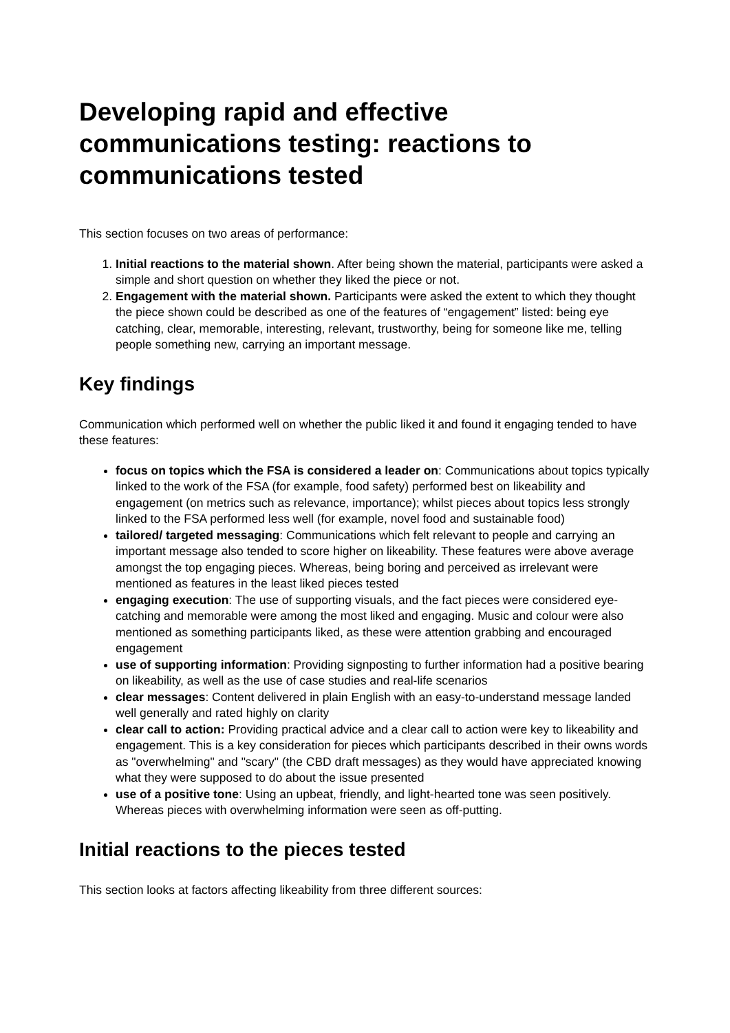Developing rapid and effective communications testing: reactions to communications tested
This section focuses on two areas of performance:
1. Initial reactions to the material shown. After being shown the material, participants were asked a simple and short question on whether they liked the piece or not.
2. Engagement with the material shown. Participants were asked the extent to which they thought the piece shown could be described as one of the features of “engagement” listed: being eye catching, clear, memorable, interesting, relevant, trustworthy, being for someone like me, telling people something new, carrying an important message.
Key findings
Communication which performed well on whether the public liked it and found it engaging tended to have these features:
focus on topics which the FSA is considered a leader on: Communications about topics typically linked to the work of the FSA (for example, food safety) performed best on likeability and engagement (on metrics such as relevance, importance); whilst pieces about topics less strongly linked to the FSA performed less well (for example, novel food and sustainable food)
tailored/ targeted messaging: Communications which felt relevant to people and carrying an important message also tended to score higher on likeability. These features were above average amongst the top engaging pieces. Whereas, being boring and perceived as irrelevant were mentioned as features in the least liked pieces tested
engaging execution: The use of supporting visuals, and the fact pieces were considered eye-catching and memorable were among the most liked and engaging. Music and colour were also mentioned as something participants liked, as these were attention grabbing and encouraged engagement
use of supporting information: Providing signposting to further information had a positive bearing on likeability, as well as the use of case studies and real-life scenarios
clear messages: Content delivered in plain English with an easy-to-understand message landed well generally and rated highly on clarity
clear call to action: Providing practical advice and a clear call to action were key to likeability and engagement. This is a key consideration for pieces which participants described in their owns words as "overwhelming" and "scary" (the CBD draft messages) as they would have appreciated knowing what they were supposed to do about the issue presented
use of a positive tone: Using an upbeat, friendly, and light-hearted tone was seen positively. Whereas pieces with overwhelming information were seen as off-putting.
Initial reactions to the pieces tested
This section looks at factors affecting likeability from three different sources: